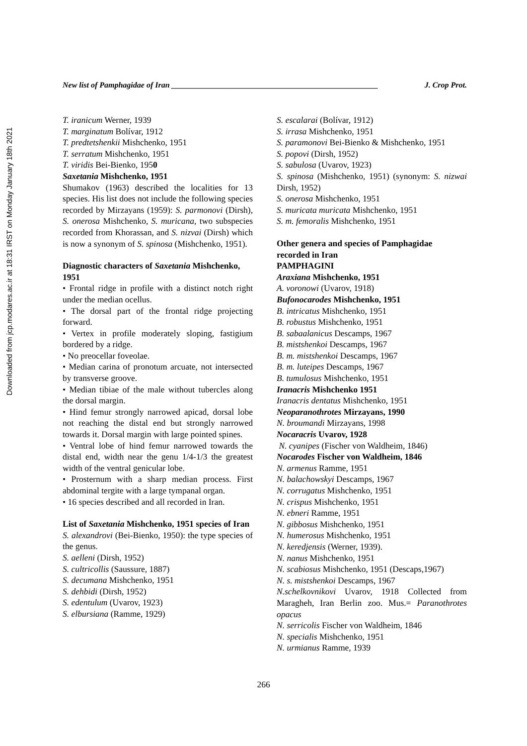Downloaded from jcp.modares.ac.ir at 18:31 IRST on Monday January 18th 2021
New list of Pamphagidae of Iran ____________________________________________________ J. Crop Prot.
T. iranicum Werner, 1939
T. marginatum Bolívar, 1912
T. predtetshenkii Mishchenko, 1951
T. serratum Mishchenko, 1951
T. viridis Bei-Bienko, 1950
Saxetania Mishchenko, 1951
Shumakov (1963) described the localities for 13 species. His list does not include the following species recorded by Mirzayans (1959): S. parmonovi (Dirsh), S. onerosa Mishchenko, S. muricana, two subspecies recorded from Khorassan, and S. nizvai (Dirsh) which is now a synonym of S. spinosa (Mishchenko, 1951).
Diagnostic characters of Saxetania Mishchenko, 1951
• Frontal ridge in profile with a distinct notch right under the median ocellus.
• The dorsal part of the frontal ridge projecting forward.
• Vertex in profile moderately sloping, fastigium bordered by a ridge.
• No preocellar foveolae.
• Median carina of pronotum arcuate, not intersected by transverse groove.
• Median tibiae of the male without tubercles along the dorsal margin.
• Hind femur strongly narrowed apicad, dorsal lobe not reaching the distal end but strongly narrowed towards it. Dorsal margin with large pointed spines.
• Ventral lobe of hind femur narrowed towards the distal end, width near the genu 1/4-1/3 the greatest width of the ventral genicular lobe.
• Prosternum with a sharp median process. First abdominal tergite with a large tympanal organ.
• 16 species described and all recorded in Iran.
List of Saxetania Mishchenko, 1951 species of Iran
S. alexandrovi (Bei-Bienko, 1950): the type species of the genus.
S. aelleni (Dirsh, 1952)
S. cultricollis (Saussure, 1887)
S. decumana Mishchenko, 1951
S. dehbidi (Dirsh, 1952)
S. edentulum (Uvarov, 1923)
S. elbursiana (Ramme, 1929)
S. escalarai (Bolívar, 1912)
S. irrasa Mishchenko, 1951
S. paramonovi Bei-Bienko & Mishchenko, 1951
S. popovi (Dirsh, 1952)
S. sabulosa (Uvarov, 1923)
S. spinosa (Mishchenko, 1951) (synonym: S. nizwai Dirsh, 1952)
S. onerosa Mishchenko, 1951
S. muricata muricata Mishchenko, 1951
S. m. femoralis Mishchenko, 1951
Other genera and species of Pamphagidae recorded in Iran
PAMPHAGINI
Araxiana Mishchenko, 1951
A. voronowi (Uvarov, 1918)
Bufonocarodes Mishchenko, 1951
B. intricatus Mishchenko, 1951
B. robustus Mishchenko, 1951
B. sabaalanicus Descamps, 1967
B. mistshenkoi Descamps, 1967
B. m. mistshenkoi Descamps, 1967
B. m. luteipes Descamps, 1967
B. tumulosus Mishchenko, 1951
Iranacris Mishchenko 1951
Iranacris dentatus Mishchenko, 1951
Neoparanothrotes Mirzayans, 1990
N. broumandi Mirzayans, 1998
Nocaracris Uvarov, 1928
N. cyanipes (Fischer von Waldheim, 1846)
Nocarodes Fischer von Waldheim, 1846
N. armenus Ramme, 1951
N. balachowskyi Descamps, 1967
N. corrugatus Mishchenko, 1951
N. crispus Mishchenko, 1951
N. ebneri Ramme, 1951
N. gibbosus Mishchenko, 1951
N. humerosus Mishchenko, 1951
N. keredjensis (Werner, 1939).
N. nanus Mishchenko, 1951
N. scabiosus Mishchenko, 1951 (Descaps,1967)
N. s. mistshenkoi Descamps, 1967
N.schelkovnikovi Uvarov, 1918 Collected from Maragheh, Iran Berlin zoo. Mus.= Paranothrotes opacus
N. serricolis Fischer von Waldheim, 1846
N. specialis Mishchenko, 1951
N. urmianus Ramme, 1939
266